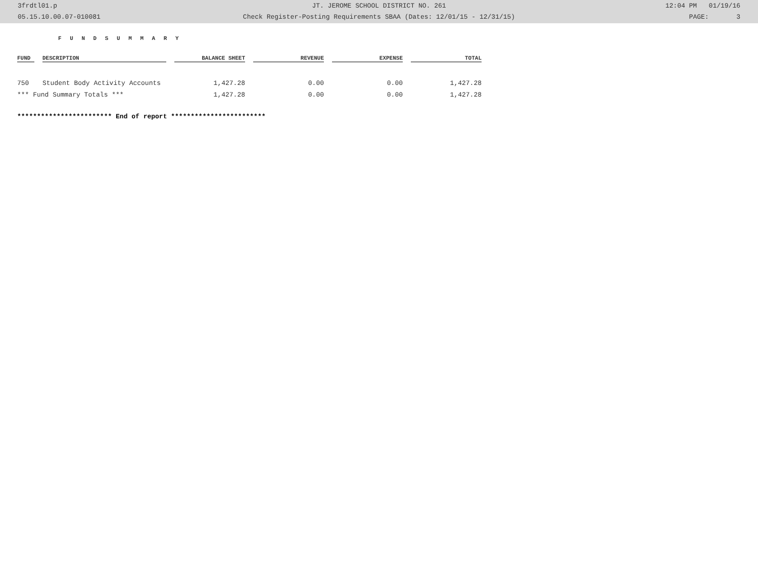3frdtl01.p JT. JEROME SCHOOL DISTRICT NO. 261 12:04 PM 01/19/16
05.15.10.00.07-010081 Check Register-Posting Requirements SBAA (Dates: 12/01/15 - 12/31/15) PAGE: 3
F U N D S U M M A R Y
| FUND | DESCRIPTION | BALANCE SHEET | REVENUE | EXPENSE | TOTAL |
| --- | --- | --- | --- | --- | --- |
| 750 | Student Body Activity Accounts | 1,427.28 | 0.00 | 0.00 | 1,427.28 |
| *** Fund Summary Totals *** | | 1,427.28 | 0.00 | 0.00 | 1,427.28 |
************************ End of report ************************